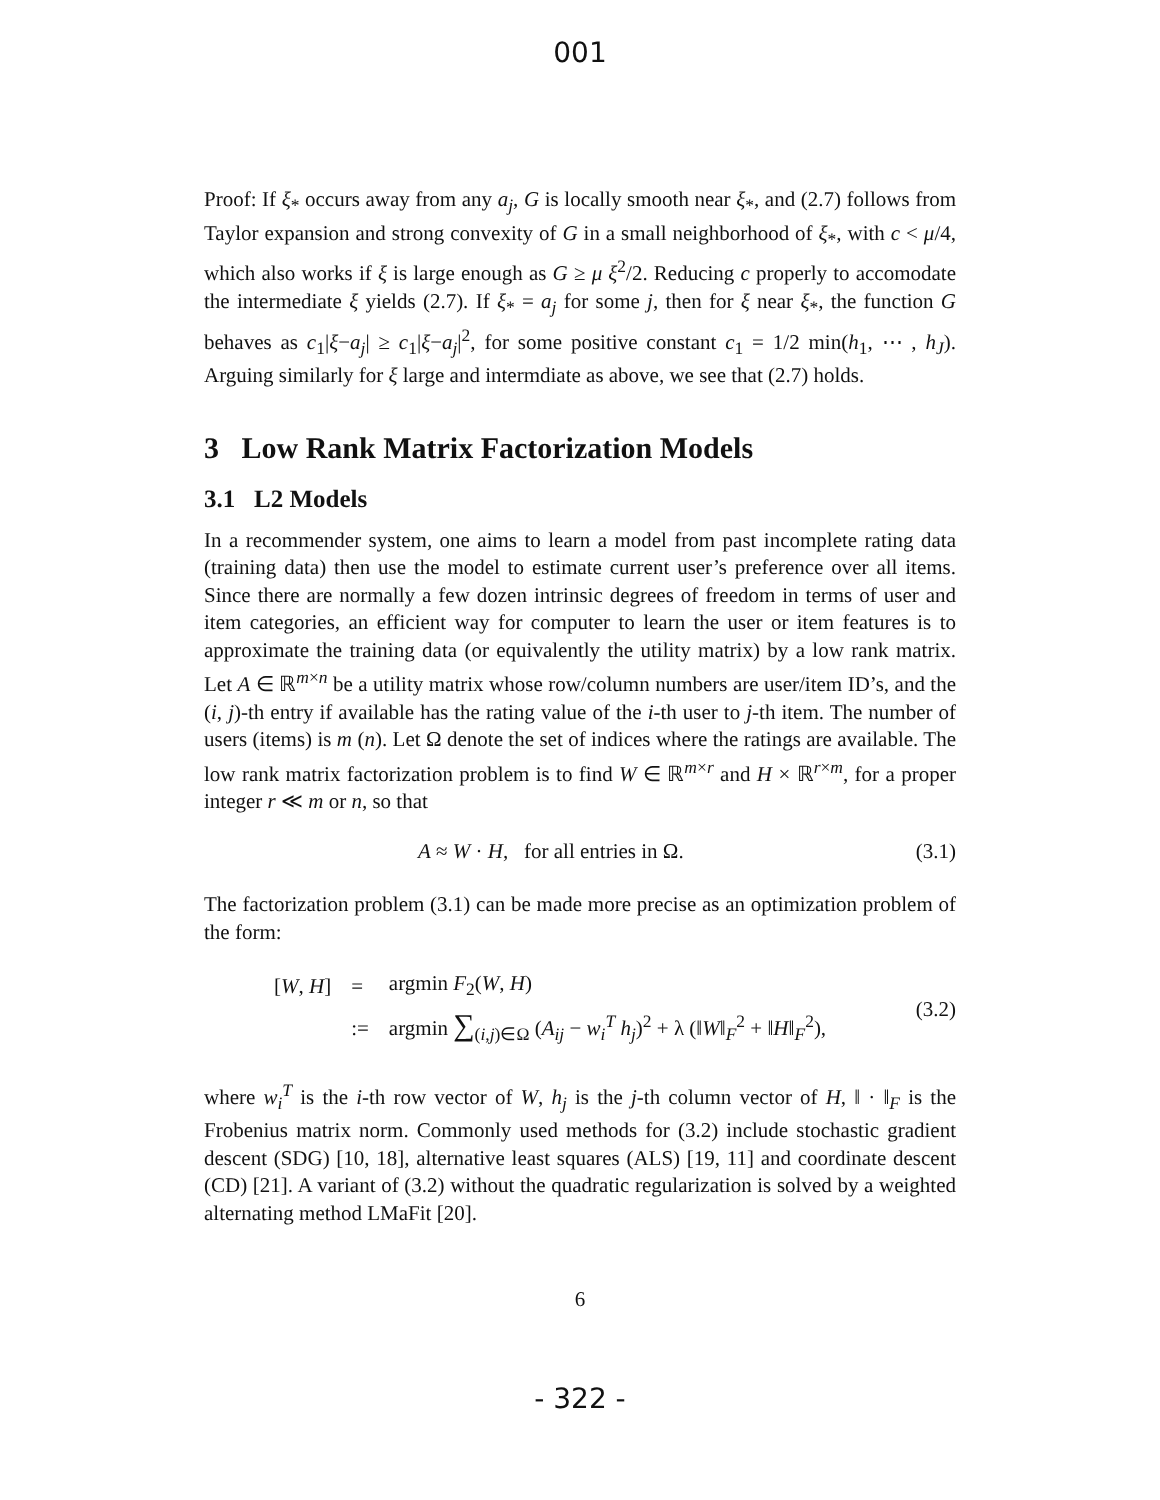001
Proof: If ξ<sub>*</sub> occurs away from any a<sub>j</sub>, G is locally smooth near ξ<sub>*</sub>, and (2.7) follows from Taylor expansion and strong convexity of G in a small neighborhood of ξ<sub>*</sub>, with c < μ/4, which also works if ξ is large enough as G ≥ μ ξ<sup>2</sup>/2. Reducing c properly to accomodate the intermediate ξ yields (2.7). If ξ<sub>*</sub> = a<sub>j</sub> for some j, then for ξ near ξ<sub>*</sub>, the function G behaves as c<sub>1</sub>|ξ−a<sub>j</sub>| ≥ c<sub>1</sub>|ξ−a<sub>j</sub>|<sup>2</sup>, for some positive constant c<sub>1</sub> = 1/2 min(h<sub>1</sub>, ⋯ , h<sub>J</sub>). Arguing similarly for ξ large and intermdiate as above, we see that (2.7) holds.
3 Low Rank Matrix Factorization Models
3.1 L2 Models
In a recommender system, one aims to learn a model from past incomplete rating data (training data) then use the model to estimate current user’s preference over all items. Since there are normally a few dozen intrinsic degrees of freedom in terms of user and item categories, an efficient way for computer to learn the user or item features is to approximate the training data (or equivalently the utility matrix) by a low rank matrix. Let A ∈ ℝ<sup>m×n</sup> be a utility matrix whose row/column numbers are user/item ID’s, and the (i, j)-th entry if available has the rating value of the i-th user to j-th item. The number of users (items) is m (n). Let Ω denote the set of indices where the ratings are available. The low rank matrix factorization problem is to find W ∈ ℝ<sup>m×r</sup> and H × ℝ<sup>r×m</sup>, for a proper integer r ≪ m or n, so that
A ≈ W · H, for all entries in Ω. (3.1)
The factorization problem (3.1) can be made more precise as an optimization problem of the form:
| [ W , H ] | = | argmin F<sub>2</sub>( W , H ) |
| | := | argmin ∑<sub>(i,j)∈Ω</sub> ( A<sub>ij</sub> − w<sub>i</sub><sup>T</sup> h<sub>j</sub> )<sup>2</sup> + λ (‖ W ‖<sub>F</sub><sup>2</sup> + ‖ H ‖<sub>F</sub><sup>2</sup>), |
(3.2)
where w<sub>i</sub><sup>T</sup> is the i-th row vector of W, h<sub>j</sub> is the j-th column vector of H, ‖ · ‖<sub>F</sub> is the Frobenius matrix norm. Commonly used methods for (3.2) include stochastic gradient descent (SDG) [10, 18], alternative least squares (ALS) [19, 11] and coordinate descent (CD) [21]. A variant of (3.2) without the quadratic regularization is solved by a weighted alternating method LMaFit [20].
6
- 322 -